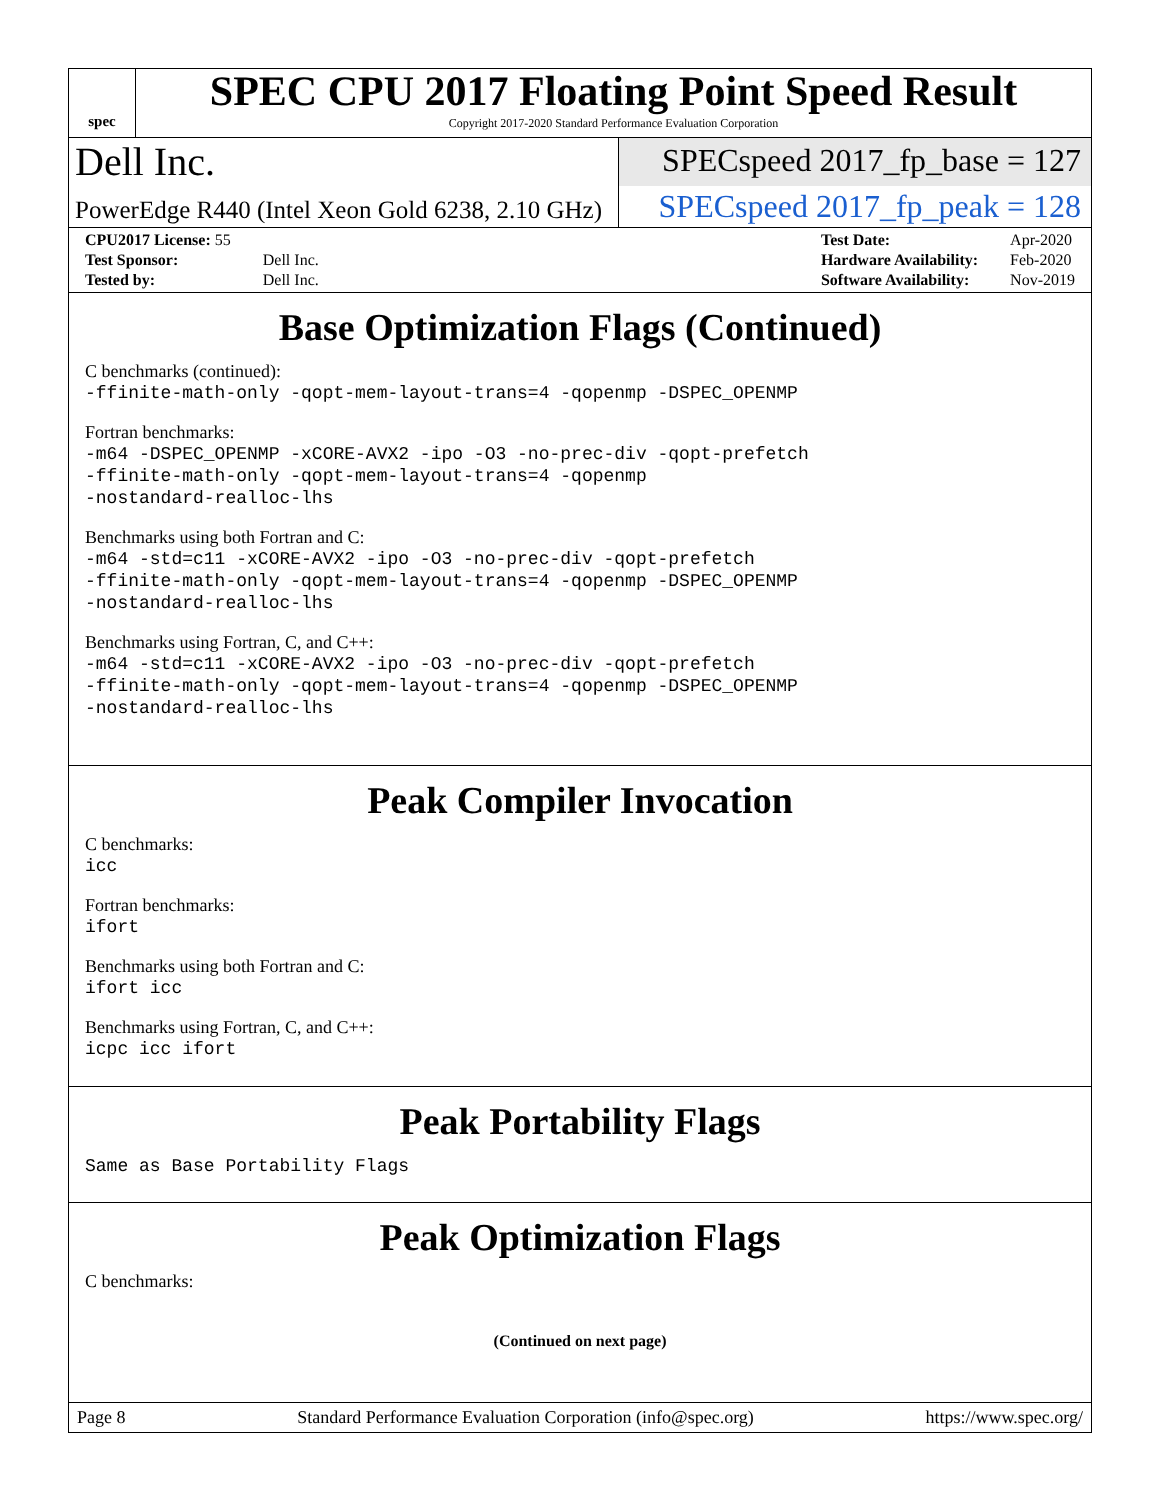spec
SPEC CPU 2017 Floating Point Speed Result
Copyright 2017-2020 Standard Performance Evaluation Corporation
Dell Inc.
SPECspeed 2017_fp_base = 127
PowerEdge R440 (Intel Xeon Gold 6238, 2.10 GHz)
SPECspeed 2017_fp_peak = 128
| CPU2017 License: 55 | |
| Test Sponsor: | Dell Inc. |
| Tested by: | Dell Inc. |
| Test Date: | Apr-2020 |
| Hardware Availability: | Feb-2020 |
| Software Availability: | Nov-2019 |
Base Optimization Flags (Continued)
C benchmarks (continued):
-ffinite-math-only -qopt-mem-layout-trans=4 -qopenmp -DSPEC_OPENMP
Fortran benchmarks:
-m64 -DSPEC_OPENMP -xCORE-AVX2 -ipo -O3 -no-prec-div -qopt-prefetch
-ffinite-math-only -qopt-mem-layout-trans=4 -qopenmp
-nostandard-realloc-lhs
Benchmarks using both Fortran and C:
-m64 -std=c11 -xCORE-AVX2 -ipo -O3 -no-prec-div -qopt-prefetch
-ffinite-math-only -qopt-mem-layout-trans=4 -qopenmp -DSPEC_OPENMP
-nostandard-realloc-lhs
Benchmarks using Fortran, C, and C++:
-m64 -std=c11 -xCORE-AVX2 -ipo -O3 -no-prec-div -qopt-prefetch
-ffinite-math-only -qopt-mem-layout-trans=4 -qopenmp -DSPEC_OPENMP
-nostandard-realloc-lhs
Peak Compiler Invocation
C benchmarks:
icc
Fortran benchmarks:
ifort
Benchmarks using both Fortran and C:
ifort icc
Benchmarks using Fortran, C, and C++:
icpc icc ifort
Peak Portability Flags
Same as Base Portability Flags
Peak Optimization Flags
C benchmarks:
(Continued on next page)
Page 8 Standard Performance Evaluation Corporation (info@spec.org) https://www.spec.org/